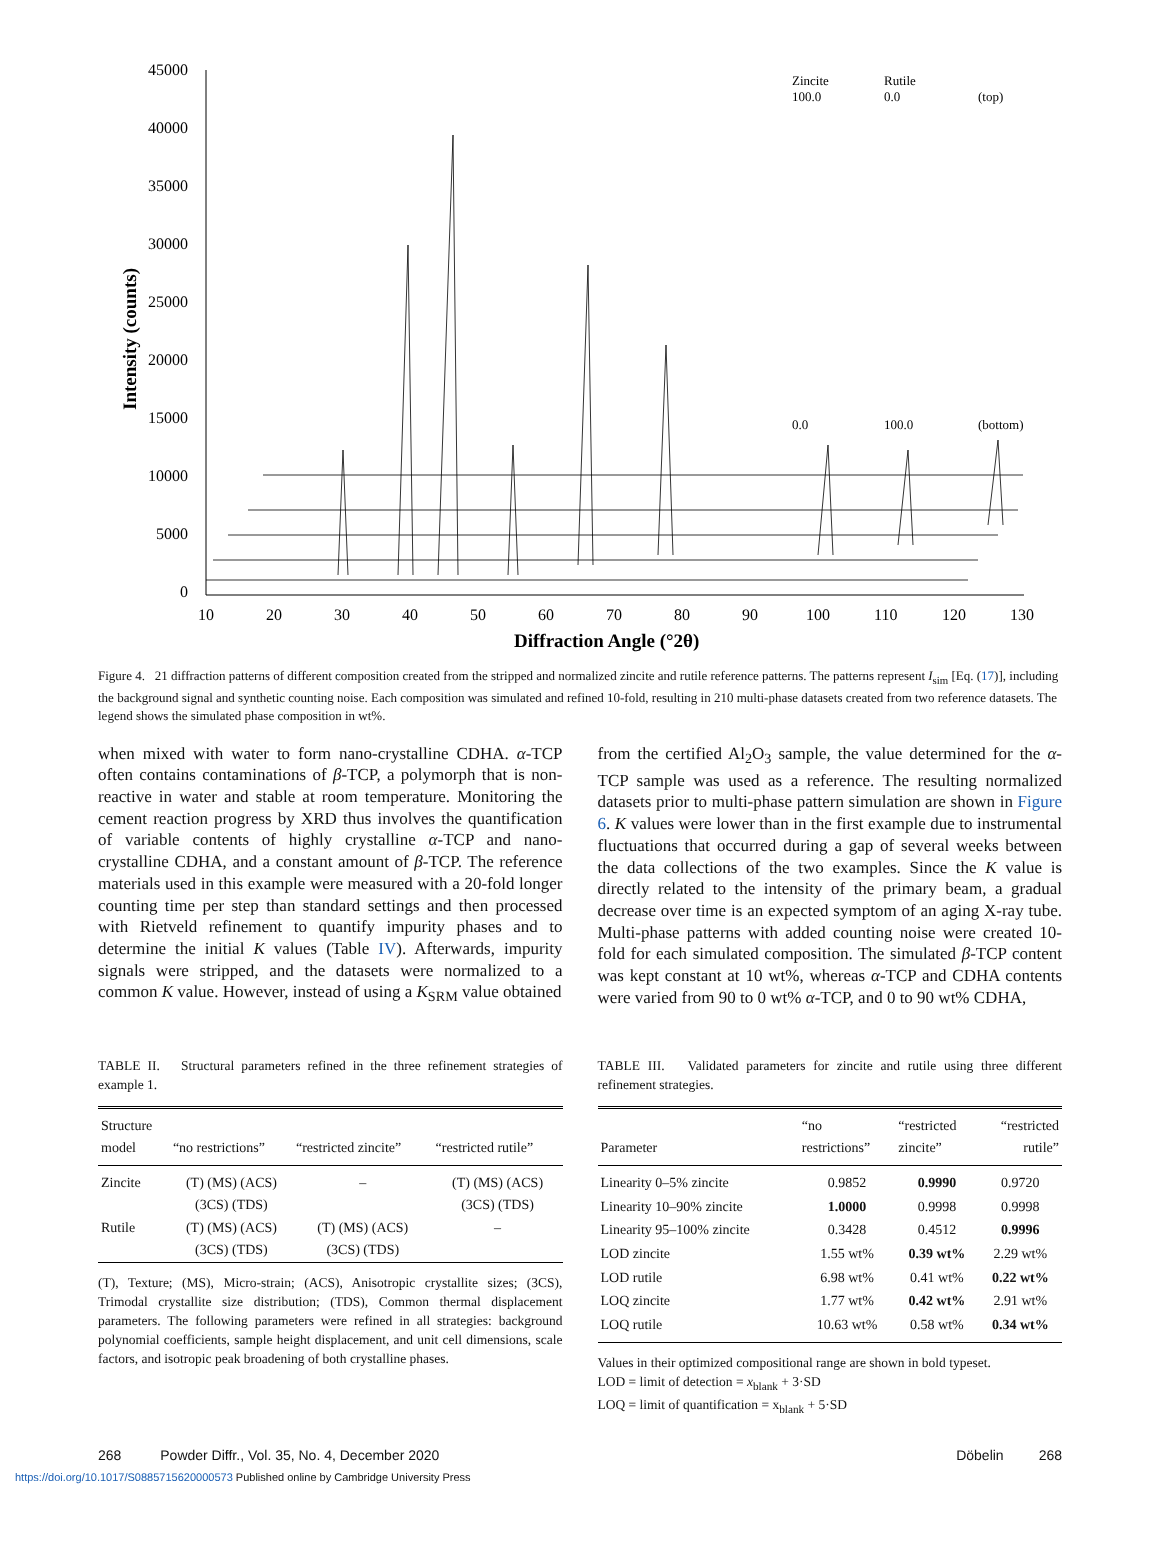45000
40000
35000
30000
25000
20000
15000
10000
5000
0
10
20
30
40
50
60
70
80
90
100
110
120
130
Diffraction Angle (°2θ)
Intensity (counts)
Zincite
Rutile
100.0
0.0
(top)
0.0
100.0
(bottom)
Figure 4. 21 diffraction patterns of different composition created from the stripped and normalized zincite and rutile reference patterns. The patterns represent I<sub>sim</sub> [Eq. (17)], including the background signal and synthetic counting noise. Each composition was simulated and refined 10-fold, resulting in 210 multi-phase datasets created from two reference datasets. The legend shows the simulated phase composition in wt%.
when mixed with water to form nano-crystalline CDHA. α-TCP often contains contaminations of β-TCP, a polymorph that is non-reactive in water and stable at room temperature. Monitoring the cement reaction progress by XRD thus involves the quantification of variable contents of highly crystalline α-TCP and nano-crystalline CDHA, and a constant amount of β-TCP. The reference materials used in this example were measured with a 20-fold longer counting time per step than standard settings and then processed with Rietveld refinement to quantify impurity phases and to determine the initial K values (Table IV). Afterwards, impurity signals were stripped, and the datasets were normalized to a common K value. However, instead of using a K<sub>SRM</sub> value obtained
from the certified Al<sub>2</sub>O<sub>3</sub> sample, the value determined for the α-TCP sample was used as a reference. The resulting normalized datasets prior to multi-phase pattern simulation are shown in Figure 6. K values were lower than in the first example due to instrumental fluctuations that occurred during a gap of several weeks between the data collections of the two examples. Since the K value is directly related to the intensity of the primary beam, a gradual decrease over time is an expected symptom of an aging X-ray tube. Multi-phase patterns with added counting noise were created 10-fold for each simulated composition. The simulated β-TCP content was kept constant at 10 wt%, whereas α-TCP and CDHA contents were varied from 90 to 0 wt% α-TCP, and 0 to 90 wt% CDHA,
TABLE II. Structural parameters refined in the three refinement strategies of example 1.
| Structure model | “no restrictions” | “restricted zincite” | “restricted rutile” |
| --- | --- | --- | --- |
| Zincite | (T) (MS) (ACS) (3CS) (TDS) | – | (T) (MS) (ACS) (3CS) (TDS) |
| Rutile | (T) (MS) (ACS) (3CS) (TDS) | (T) (MS) (ACS) (3CS) (TDS) | – |
(T), Texture; (MS), Micro-strain; (ACS), Anisotropic crystallite sizes; (3CS), Trimodal crystallite size distribution; (TDS), Common thermal displacement parameters. The following parameters were refined in all strategies: background polynomial coefficients, sample height displacement, and unit cell dimensions, scale factors, and isotropic peak broadening of both crystalline phases.
TABLE III. Validated parameters for zincite and rutile using three different refinement strategies.
| Parameter | “no restrictions” | “restricted zincite” | “restricted rutile” |
| --- | --- | --- | --- |
| Linearity 0–5% zincite | 0.9852 | 0.9990 | 0.9720 |
| Linearity 10–90% zincite | 1.0000 | 0.9998 | 0.9998 |
| Linearity 95–100% zincite | 0.3428 | 0.4512 | 0.9996 |
| LOD zincite | 1.55 wt% | 0.39 wt% | 2.29 wt% |
| LOD rutile | 6.98 wt% | 0.41 wt% | 0.22 wt% |
| LOQ zincite | 1.77 wt% | 0.42 wt% | 2.91 wt% |
| LOQ rutile | 10.63 wt% | 0.58 wt% | 0.34 wt% |
Values in their optimized compositional range are shown in bold typeset.
LOD = limit of detection = x<sub>blank</sub> + 3·SD
LOQ = limit of quantification = x<sub>blank</sub> + 5·SD
268 Powder Diffr., Vol. 35, No. 4, December 2020 Döbelin 268
https://doi.org/10.1017/S0885715620000573 Published online by Cambridge University Press